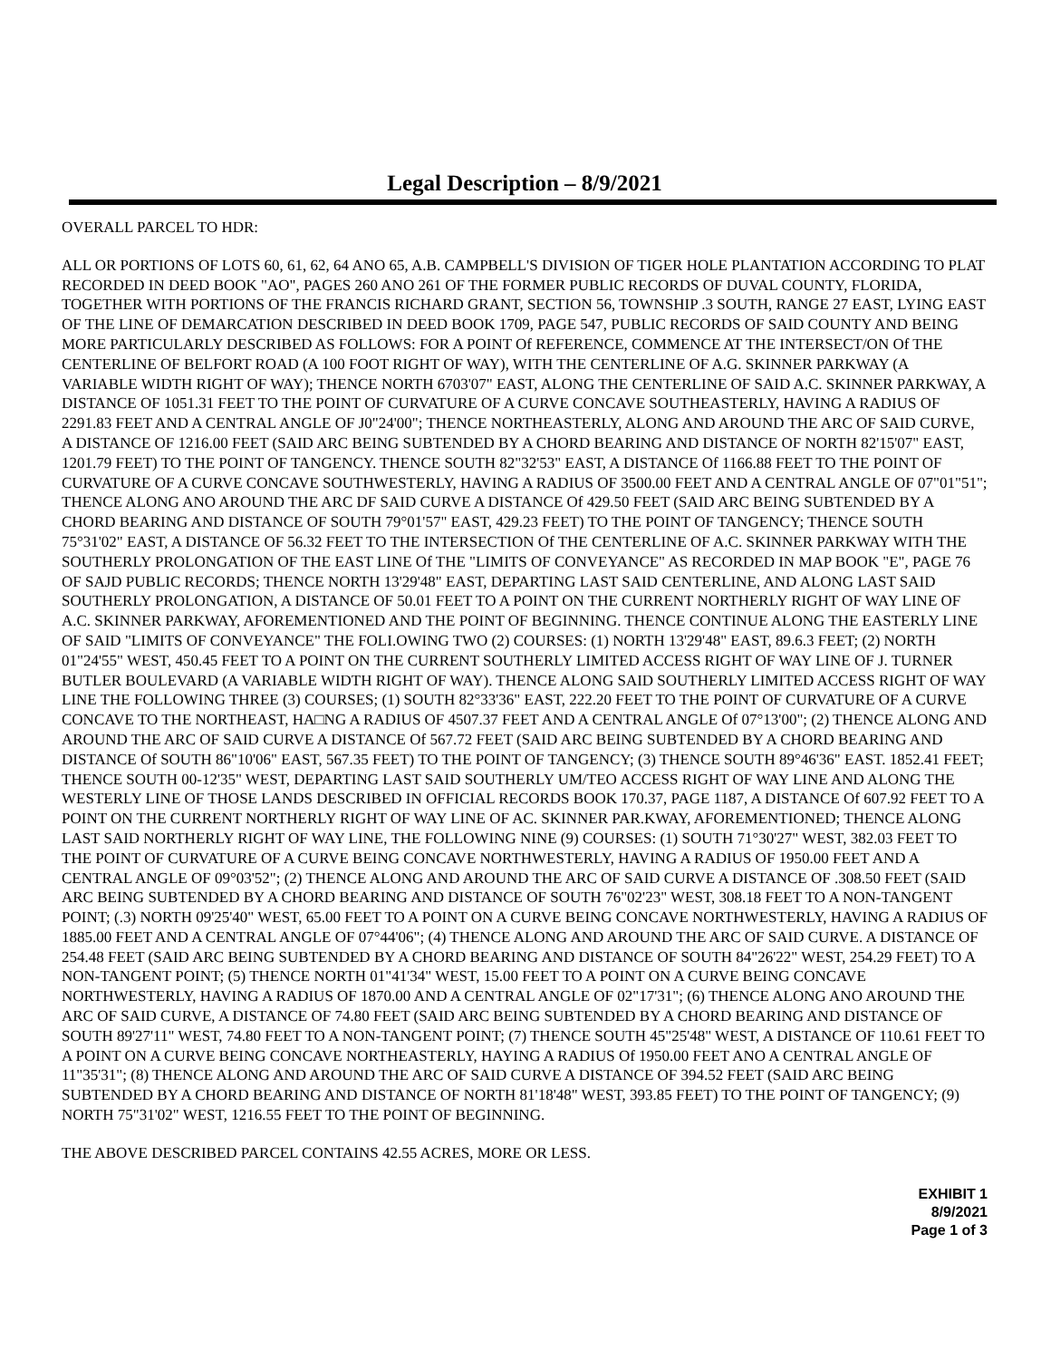Legal Description – 8/9/2021
OVERALL PARCEL TO HDR:
ALL OR PORTIONS OF LOTS 60, 61, 62, 64 ANO 65, A.B. CAMPBELL'S DIVISION OF TIGER HOLE PLANTATION ACCORDING TO PLAT RECORDED IN DEED BOOK "AO", PAGES 260 ANO 261 OF THE FORMER PUBLIC RECORDS OF DUVAL COUNTY, FLORIDA, TOGETHER WITH PORTIONS OF THE FRANCIS RICHARD GRANT, SECTION 56, TOWNSHIP .3 SOUTH, RANGE 27 EAST, LYING EAST OF THE LINE OF DEMARCATION DESCRIBED IN DEED BOOK 1709, PAGE 547, PUBLIC RECORDS OF SAID COUNTY AND BEING MORE PARTICULARLY DESCRIBED AS FOLLOWS: FOR A POINT Of REFERENCE, COMMENCE AT THE INTERSECT/ON Of THE CENTERLINE OF BELFORT ROAD (A 100 FOOT RIGHT OF WAY), WITH THE CENTERLINE OF A.G. SKINNER PARKWAY (A VARIABLE WIDTH RIGHT OF WAY); THENCE NORTH 6703'07" EAST, ALONG THE CENTERLINE OF SAID A.C. SKINNER PARKWAY, A DISTANCE OF 1051.31 FEET TO THE POINT OF CURVATURE OF A CURVE CONCAVE SOUTHEASTERLY, HAVING A RADIUS OF 2291.83 FEET AND A CENTRAL ANGLE OF J0"24'00"; THENCE NORTHEASTERLY, ALONG AND AROUND THE ARC OF SAID CURVE, A DISTANCE OF 1216.00 FEET (SAID ARC BEING SUBTENDED BY A CHORD BEARING AND DISTANCE OF NORTH 82'15'07" EAST, 1201.79 FEET) TO THE POINT OF TANGENCY. THENCE SOUTH 82"32'53" EAST, A DISTANCE Of 1166.88 FEET TO THE POINT OF CURVATURE OF A CURVE CONCAVE SOUTHWESTERLY, HAVING A RADIUS OF 3500.00 FEET AND A CENTRAL ANGLE OF 07"01"51"; THENCE ALONG ANO AROUND THE ARC DF SAID CURVE A DISTANCE Of 429.50 FEET (SAID ARC BEING SUBTENDED BY A CHORD BEARING AND DISTANCE OF SOUTH 79°01'57" EAST, 429.23 FEET) TO THE POINT OF TANGENCY; THENCE SOUTH 75°31'02" EAST, A DISTANCE OF 56.32 FEET TO THE INTERSECTION Of THE CENTERLINE OF A.C. SKINNER PARKWAY WITH THE SOUTHERLY PROLONGATION OF THE EAST LINE Of THE "LIMITS OF CONVEYANCE" AS RECORDED IN MAP BOOK "E", PAGE 76 OF SAJD PUBLIC RECORDS; THENCE NORTH 13'29'48" EAST, DEPARTING LAST SAID CENTERLINE, AND ALONG LAST SAID SOUTHERLY PROLONGATION, A DISTANCE OF 50.01 FEET TO A POINT ON THE CURRENT NORTHERLY RIGHT OF WAY LINE OF A.C. SKINNER PARKWAY, AFOREMENTIONED AND THE POINT OF BEGINNING. THENCE CONTINUE ALONG THE EASTERLY LINE OF SAID "LIMITS OF CONVEYANCE" THE FOLI.OWING TWO (2) COURSES: (1) NORTH 13'29'48" EAST, 89.6.3 FEET; (2) NORTH 01"24'55" WEST, 450.45 FEET TO A POINT ON THE CURRENT SOUTHERLY LIMITED ACCESS RIGHT OF WAY LINE OF J. TURNER BUTLER BOULEVARD (A VARIABLE WIDTH RIGHT OF WAY). THENCE ALONG SAID SOUTHERLY LIMITED ACCESS RIGHT OF WAY LINE THE FOLLOWING THREE (3) COURSES; (1) SOUTH 82°33'36" EAST, 222.20 FEET TO THE POINT OF CURVATURE OF A CURVE CONCAVE TO THE NORTHEAST, HA□NG A RADIUS OF 4507.37 FEET AND A CENTRAL ANGLE Of 07°13'00"; (2) THENCE ALONG AND AROUND THE ARC OF SAID CURVE A DISTANCE Of 567.72 FEET (SAID ARC BEING SUBTENDED BY A CHORD BEARING AND DISTANCE Of SOUTH 86"10'06" EAST, 567.35 FEET) TO THE POINT OF TANGENCY; (3) THENCE SOUTH 89°46'36" EAST. 1852.41 FEET; THENCE SOUTH 00-12'35" WEST, DEPARTING LAST SAID SOUTHERLY UM/TEO ACCESS RIGHT OF WAY LINE AND ALONG THE WESTERLY LINE OF THOSE LANDS DESCRIBED IN OFFICIAL RECORDS BOOK 170.37, PAGE 1187, A DISTANCE Of 607.92 FEET TO A POINT ON THE CURRENT NORTHERLY RIGHT OF WAY LINE OF AC. SKINNER PAR.KWAY, AFOREMENTIONED; THENCE ALONG LAST SAID NORTHERLY RIGHT OF WAY LINE, THE FOLLOWING NINE (9) COURSES: (1) SOUTH 71°30'27" WEST, 382.03 FEET TO THE POINT OF CURVATURE OF A CURVE BEING CONCAVE NORTHWESTERLY, HAVING A RADIUS OF 1950.00 FEET AND A CENTRAL ANGLE OF 09°03'52"; (2) THENCE ALONG AND AROUND THE ARC OF SAID CURVE A DISTANCE OF .308.50 FEET (SAID ARC BEING SUBTENDED BY A CHORD BEARING AND DISTANCE OF SOUTH 76"02'23" WEST, 308.18 FEET TO A NON-TANGENT POINT; (.3) NORTH 09'25'40" WEST, 65.00 FEET TO A POINT ON A CURVE BEING CONCAVE NORTHWESTERLY, HAVING A RADIUS OF 1885.00 FEET AND A CENTRAL ANGLE OF 07°44'06"; (4) THENCE ALONG AND AROUND THE ARC OF SAID CURVE. A DISTANCE OF 254.48 FEET (SAID ARC BEING SUBTENDED BY A CHORD BEARING AND DISTANCE OF SOUTH 84"26'22" WEST, 254.29 FEET) TO A NON-TANGENT POINT; (5) THENCE NORTH 01"41'34" WEST, 15.00 FEET TO A POINT ON A CURVE BEING CONCAVE NORTHWESTERLY, HAVING A RADIUS OF 1870.00 AND A CENTRAL ANGLE OF 02"17'31"; (6) THENCE ALONG ANO AROUND THE ARC OF SAID CURVE, A DISTANCE OF 74.80 FEET (SAID ARC BEING SUBTENDED BY A CHORD BEARING AND DISTANCE OF SOUTH 89'27'11" WEST, 74.80 FEET TO A NON-TANGENT POINT; (7) THENCE SOUTH 45"25'48" WEST, A DISTANCE OF 110.61 FEET TO A POINT ON A CURVE BEING CONCAVE NORTHEASTERLY, HAYING A RADIUS Of 1950.00 FEET ANO A CENTRAL ANGLE OF 11"35'31"; (8) THENCE ALONG AND AROUND THE ARC OF SAID CURVE A DISTANCE OF 394.52 FEET (SAID ARC BEING SUBTENDED BY A CHORD BEARING AND DISTANCE OF NORTH 81'18'48" WEST, 393.85 FEET) TO THE POINT OF TANGENCY; (9) NORTH 75"31'02" WEST, 1216.55 FEET TO THE POINT OF BEGINNING.
THE ABOVE DESCRIBED PARCEL CONTAINS 42.55 ACRES, MORE OR LESS.
EXHIBIT 1
8/9/2021
Page 1 of 3